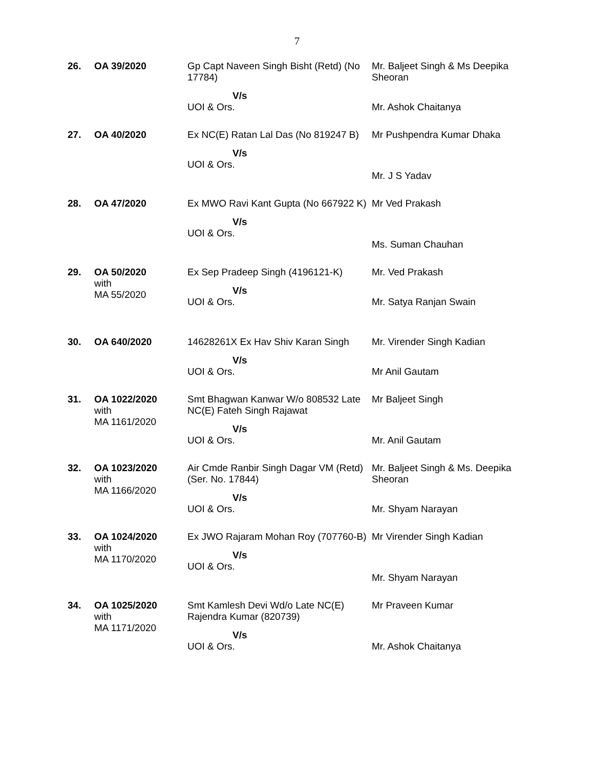7
| 26. | OA 39/2020 | Gp Capt Naveen Singh Bisht (Retd) (No 17784) V/s UOI & Ors. | Mr. Baljeet Singh & Ms Deepika Sheoran Mr. Ashok Chaitanya |
| 27. | OA 40/2020 | Ex NC(E) Ratan Lal Das (No 819247 B) V/s UOI & Ors. | Mr Pushpendra Kumar Dhaka Mr. J S Yadav |
| 28. | OA 47/2020 | Ex MWO Ravi Kant Gupta (No 667922 K) V/s UOI & Ors. | Mr Ved Prakash Ms. Suman Chauhan |
| 29. | OA 50/2020 with MA 55/2020 | Ex Sep Pradeep Singh (4196121-K) V/s UOI & Ors. | Mr. Ved Prakash Mr. Satya Ranjan Swain |
| 30. | OA 640/2020 | 14628261X Ex Hav Shiv Karan Singh V/s UOI & Ors. | Mr. Virender Singh Kadian Mr Anil Gautam |
| 31. | OA 1022/2020 with MA 1161/2020 | Smt Bhagwan Kanwar W/o 808532 Late NC(E) Fateh Singh Rajawat V/s UOI & Ors. | Mr Baljeet Singh Mr. Anil Gautam |
| 32. | OA 1023/2020 with MA 1166/2020 | Air Cmde Ranbir Singh Dagar VM (Retd) (Ser. No. 17844) V/s UOI & Ors. | Mr. Baljeet Singh & Ms. Deepika Sheoran Mr. Shyam Narayan |
| 33. | OA 1024/2020 with MA 1170/2020 | Ex JWO Rajaram Mohan Roy (707760-B) V/s UOI & Ors. | Mr Virender Singh Kadian Mr. Shyam Narayan |
| 34. | OA 1025/2020 with MA 1171/2020 | Smt Kamlesh Devi Wd/o Late NC(E) Rajendra Kumar (820739) V/s UOI & Ors. | Mr Praveen Kumar Mr. Ashok Chaitanya |